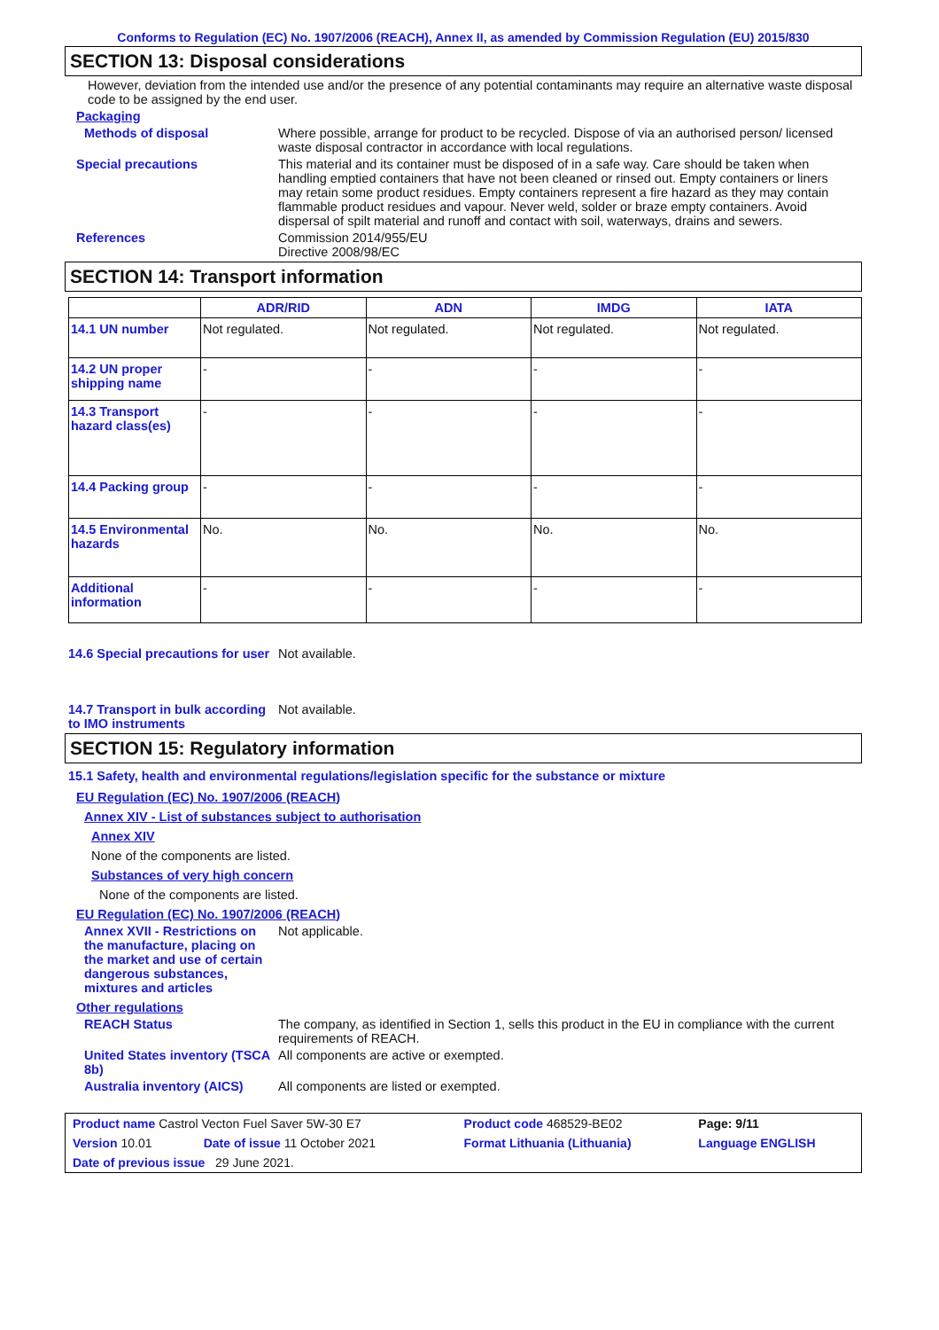Conforms to Regulation (EC) No. 1907/2006 (REACH), Annex II, as amended by Commission Regulation (EU) 2015/830
SECTION 13: Disposal considerations
However, deviation from the intended use and/or the presence of any potential contaminants may require an alternative waste disposal code to be assigned by the end user.
Packaging
Methods of disposal Where possible, arrange for product to be recycled. Dispose of via an authorised person/ licensed waste disposal contractor in accordance with local regulations.
Special precautions This material and its container must be disposed of in a safe way. Care should be taken when handling emptied containers that have not been cleaned or rinsed out. Empty containers or liners may retain some product residues. Empty containers represent a fire hazard as they may contain flammable product residues and vapour. Never weld, solder or braze empty containers. Avoid dispersal of spilt material and runoff and contact with soil, waterways, drains and sewers.
References Commission 2014/955/EU
Directive 2008/98/EC
SECTION 14: Transport information
| | ADR/RID | ADN | IMDG | IATA |
| --- | --- | --- | --- | --- |
| 14.1 UN number | Not regulated. | Not regulated. | Not regulated. | Not regulated. |
| 14.2 UN proper shipping name | - | - | - | - |
| 14.3 Transport hazard class(es) | - | - | - | - |
| 14.4 Packing group | - | - | - | - |
| 14.5 Environmental hazards | No. | No. | No. | No. |
| Additional information | - | - | - | - |
14.6 Special precautions for user
Not available.
14.7 Transport in bulk according to IMO instruments
Not available.
SECTION 15: Regulatory information
15.1 Safety, health and environmental regulations/legislation specific for the substance or mixture
EU Regulation (EC) No. 1907/2006 (REACH)
Annex XIV - List of substances subject to authorisation
Annex XIV
None of the components are listed.
Substances of very high concern
None of the components are listed.
EU Regulation (EC) No. 1907/2006 (REACH)
Annex XVII - Restrictions on the manufacture, placing on the market and use of certain dangerous substances, mixtures and articles
Not applicable.
Other regulations
REACH Status The company, as identified in Section 1, sells this product in the EU in compliance with the current requirements of REACH.
United States inventory (TSCA 8b)
All components are active or exempted.
Australia inventory (AICS)
All components are listed or exempted.
| Product name Castrol Vecton Fuel Saver 5W-30 E7 | | Product code 468529-BE02 | Page: 9/11 |
| Version 10.01 | Date of issue 11 October 2021 | Format Lithuania (Lithuania) | Language ENGLISH |
| Date of previous issue 29 June 2021. | | | |